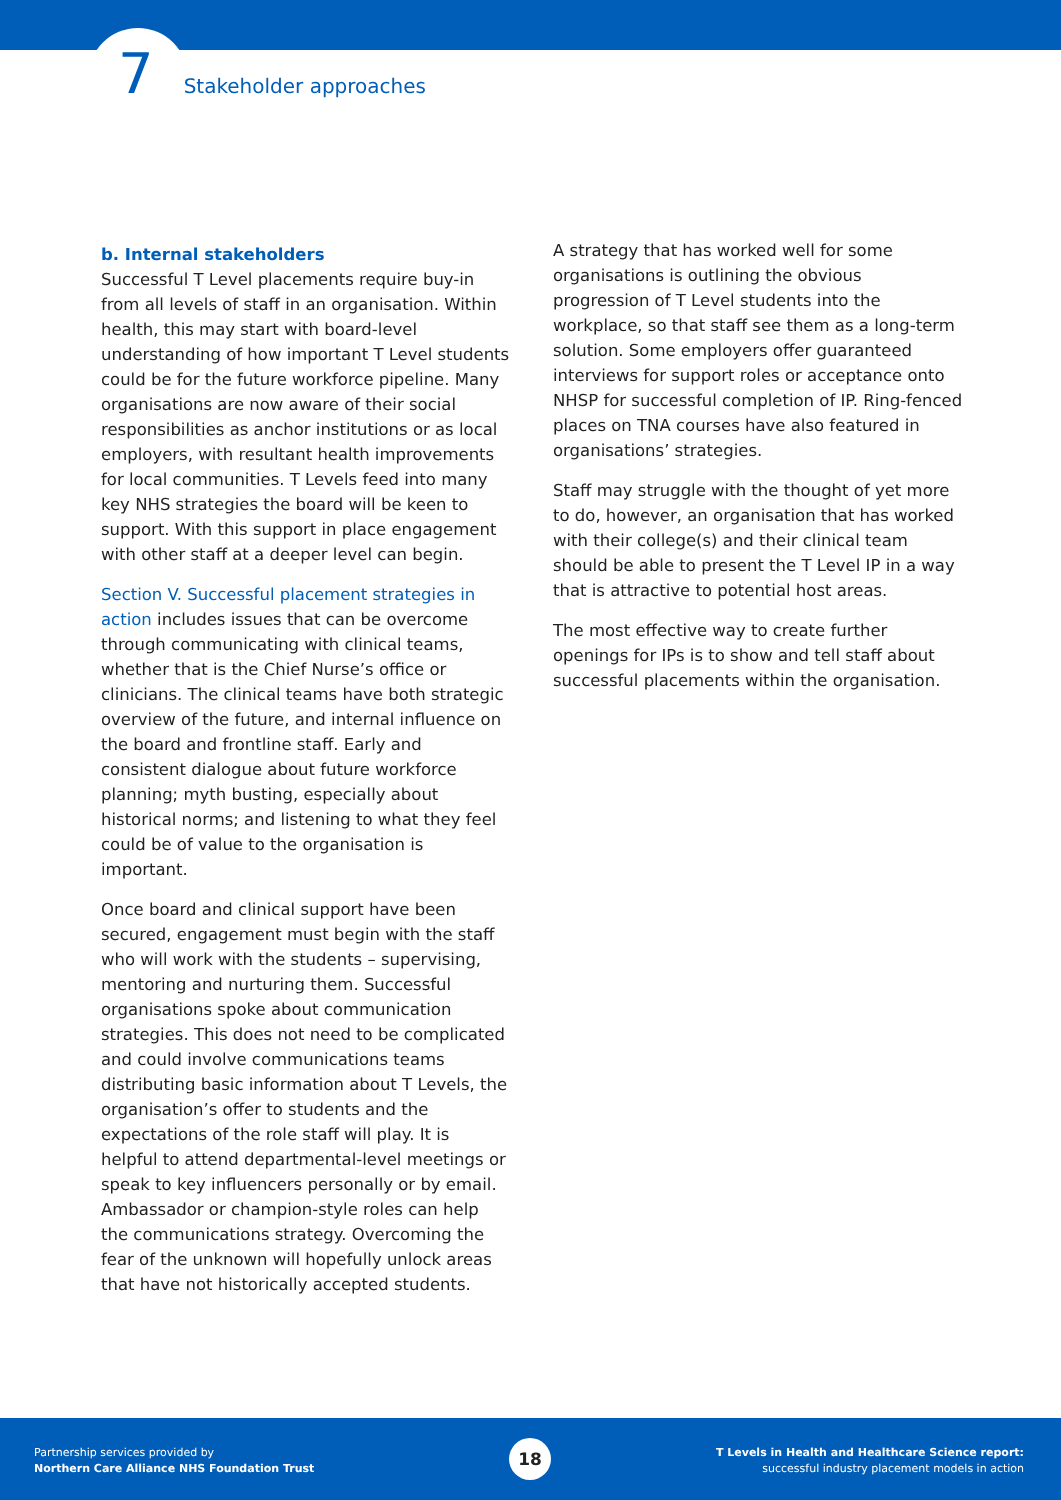7 Stakeholder approaches
b. Internal stakeholders
Successful T Level placements require buy-in from all levels of staff in an organisation. Within health, this may start with board-level understanding of how important T Level students could be for the future workforce pipeline. Many organisations are now aware of their social responsibilities as anchor institutions or as local employers, with resultant health improvements for local communities. T Levels feed into many key NHS strategies the board will be keen to support. With this support in place engagement with other staff at a deeper level can begin.
Section V. Successful placement strategies in action includes issues that can be overcome through communicating with clinical teams, whether that is the Chief Nurse’s office or clinicians. The clinical teams have both strategic overview of the future, and internal influence on the board and frontline staff. Early and consistent dialogue about future workforce planning; myth busting, especially about historical norms; and listening to what they feel could be of value to the organisation is important.
Once board and clinical support have been secured, engagement must begin with the staff who will work with the students – supervising, mentoring and nurturing them. Successful organisations spoke about communication strategies. This does not need to be complicated and could involve communications teams distributing basic information about T Levels, the organisation’s offer to students and the expectations of the role staff will play. It is helpful to attend departmental-level meetings or speak to key influencers personally or by email. Ambassador or champion-style roles can help the communications strategy. Overcoming the fear of the unknown will hopefully unlock areas that have not historically accepted students.
A strategy that has worked well for some organisations is outlining the obvious progression of T Level students into the workplace, so that staff see them as a long-term solution. Some employers offer guaranteed interviews for support roles or acceptance onto NHSP for successful completion of IP. Ring-fenced places on TNA courses have also featured in organisations’ strategies.
Staff may struggle with the thought of yet more to do, however, an organisation that has worked with their college(s) and their clinical team should be able to present the T Level IP in a way that is attractive to potential host areas.
The most effective way to create further openings for IPs is to show and tell staff about successful placements within the organisation.
Partnership services provided by
Northern Care Alliance NHS Foundation Trust
18
T Levels in Health and Healthcare Science report:
successful industry placement models in action